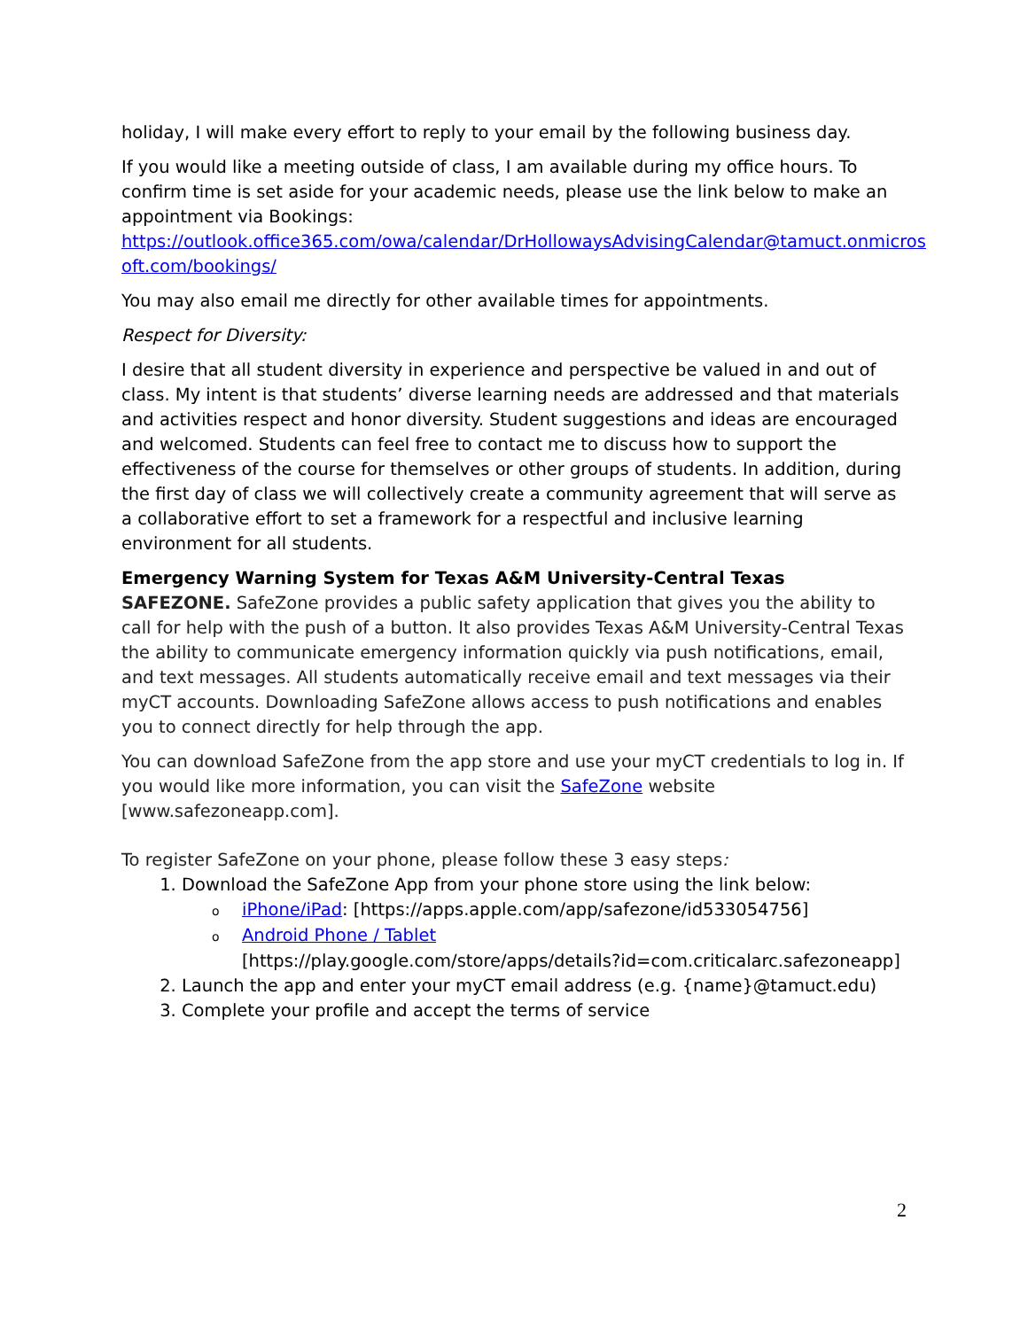holiday, I will make every effort to reply to your email by the following business day.
If you would like a meeting outside of class, I am available during my office hours. To confirm time is set aside for your academic needs, please use the link below to make an appointment via Bookings:
https://outlook.office365.com/owa/calendar/DrHollowaysAdvisingCalendar@tamuct.onmicros oft.com/bookings/
You may also email me directly for other available times for appointments.
Respect for Diversity:
I desire that all student diversity in experience and perspective be valued in and out of class. My intent is that students’ diverse learning needs are addressed and that materials and activities respect and honor diversity. Student suggestions and ideas are encouraged and welcomed. Students can feel free to contact me to discuss how to support the effectiveness of the course for themselves or other groups of students. In addition, during the first day of class we will collectively create a community agreement that will serve as a collaborative effort to set a framework for a respectful and inclusive learning environment for all students.
Emergency Warning System for Texas A&M University-Central Texas
SAFEZONE. SafeZone provides a public safety application that gives you the ability to call for help with the push of a button. It also provides Texas A&M University-Central Texas the ability to communicate emergency information quickly via push notifications, email, and text messages. All students automatically receive email and text messages via their myCT accounts. Downloading SafeZone allows access to push notifications and enables you to connect directly for help through the app.
You can download SafeZone from the app store and use your myCT credentials to log in. If you would like more information, you can visit the SafeZone website [www.safezoneapp.com].
To register SafeZone on your phone, please follow these 3 easy steps:
1. Download the SafeZone App from your phone store using the link below:
oiPhone/iPad: [https://apps.apple.com/app/safezone/id533054756]
o Android Phone / Tablet
[https://play.google.com/store/apps/details?id=com.criticalarc.safezoneapp]
2. Launch the app and enter your myCT email address (e.g. {name}@tamuct.edu)
3. Complete your profile and accept the terms of service
2